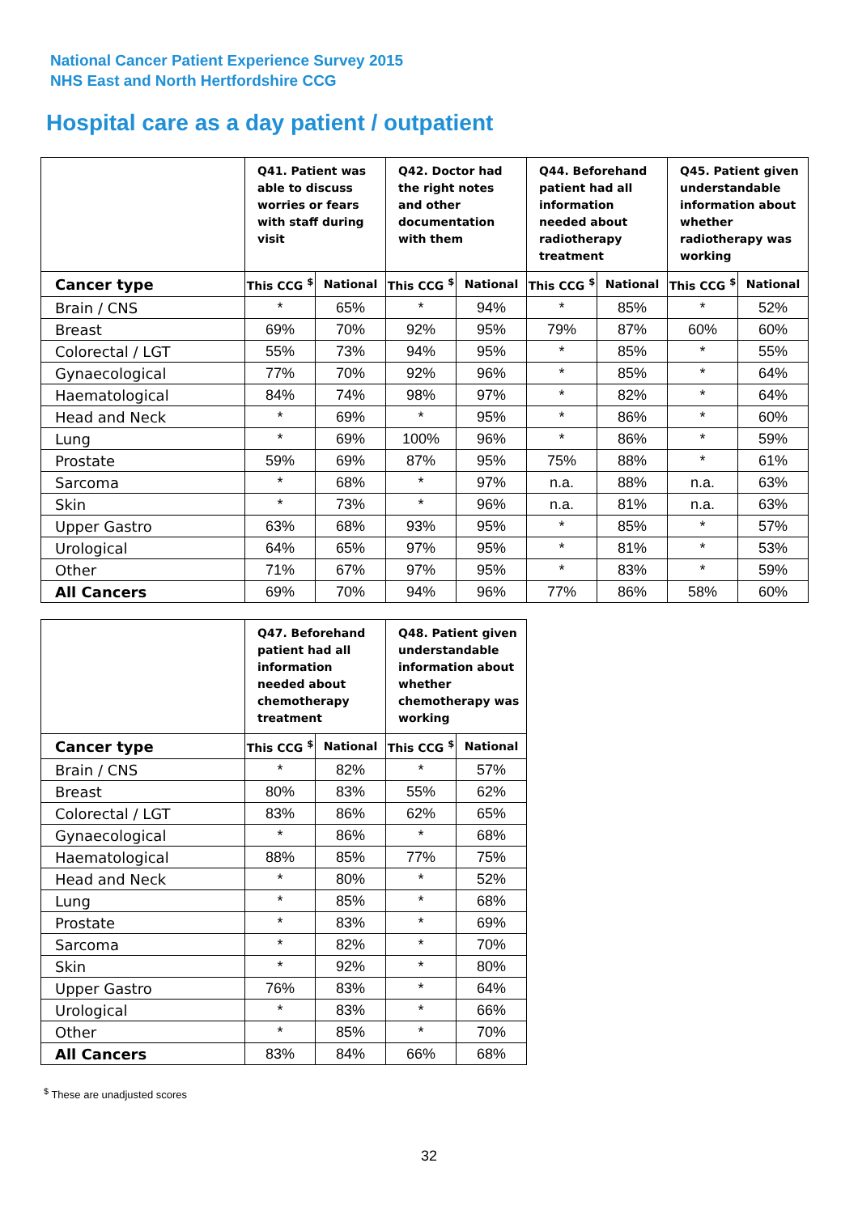National Cancer Patient Experience Survey 2015
NHS East and North Hertfordshire CCG
Hospital care as a day patient / outpatient
| | Q41. Patient was able to discuss worries or fears with staff during visit | | Q42. Doctor had the right notes and other documentation with them | | Q44. Beforehand patient had all information needed about radiotherapy treatment | | Q45. Patient given understandable information about whether radiotherapy was working | |
| --- | --- | --- | --- | --- | --- | --- | --- | --- |
| Cancer type | This CCG <sup>$</sup> | National | This CCG <sup>$</sup> | National | This CCG <sup>$</sup> | National | This CCG <sup>$</sup> | National |
| Brain / CNS | * | 65% | * | 94% | * | 85% | * | 52% |
| Breast | 69% | 70% | 92% | 95% | 79% | 87% | 60% | 60% |
| Colorectal / LGT | 55% | 73% | 94% | 95% | * | 85% | * | 55% |
| Gynaecological | 77% | 70% | 92% | 96% | * | 85% | * | 64% |
| Haematological | 84% | 74% | 98% | 97% | * | 82% | * | 64% |
| Head and Neck | * | 69% | * | 95% | * | 86% | * | 60% |
| Lung | * | 69% | 100% | 96% | * | 86% | * | 59% |
| Prostate | 59% | 69% | 87% | 95% | 75% | 88% | * | 61% |
| Sarcoma | * | 68% | * | 97% | n.a. | 88% | n.a. | 63% |
| Skin | * | 73% | * | 96% | n.a. | 81% | n.a. | 63% |
| Upper Gastro | 63% | 68% | 93% | 95% | * | 85% | * | 57% |
| Urological | 64% | 65% | 97% | 95% | * | 81% | * | 53% |
| Other | 71% | 67% | 97% | 95% | * | 83% | * | 59% |
| All Cancers | 69% | 70% | 94% | 96% | 77% | 86% | 58% | 60% |
| | Q47. Beforehand patient had all information needed about chemotherapy treatment | | Q48. Patient given understandable information about whether chemotherapy was working | |
| --- | --- | --- | --- | --- |
| Cancer type | This CCG <sup>$</sup> | National | This CCG <sup>$</sup> | National |
| Brain / CNS | * | 82% | * | 57% |
| Breast | 80% | 83% | 55% | 62% |
| Colorectal / LGT | 83% | 86% | 62% | 65% |
| Gynaecological | * | 86% | * | 68% |
| Haematological | 88% | 85% | 77% | 75% |
| Head and Neck | * | 80% | * | 52% |
| Lung | * | 85% | * | 68% |
| Prostate | * | 83% | * | 69% |
| Sarcoma | * | 82% | * | 70% |
| Skin | * | 92% | * | 80% |
| Upper Gastro | 76% | 83% | * | 64% |
| Urological | * | 83% | * | 66% |
| Other | * | 85% | * | 70% |
| All Cancers | 83% | 84% | 66% | 68% |
<sup>$</sup> These are unadjusted scores
32